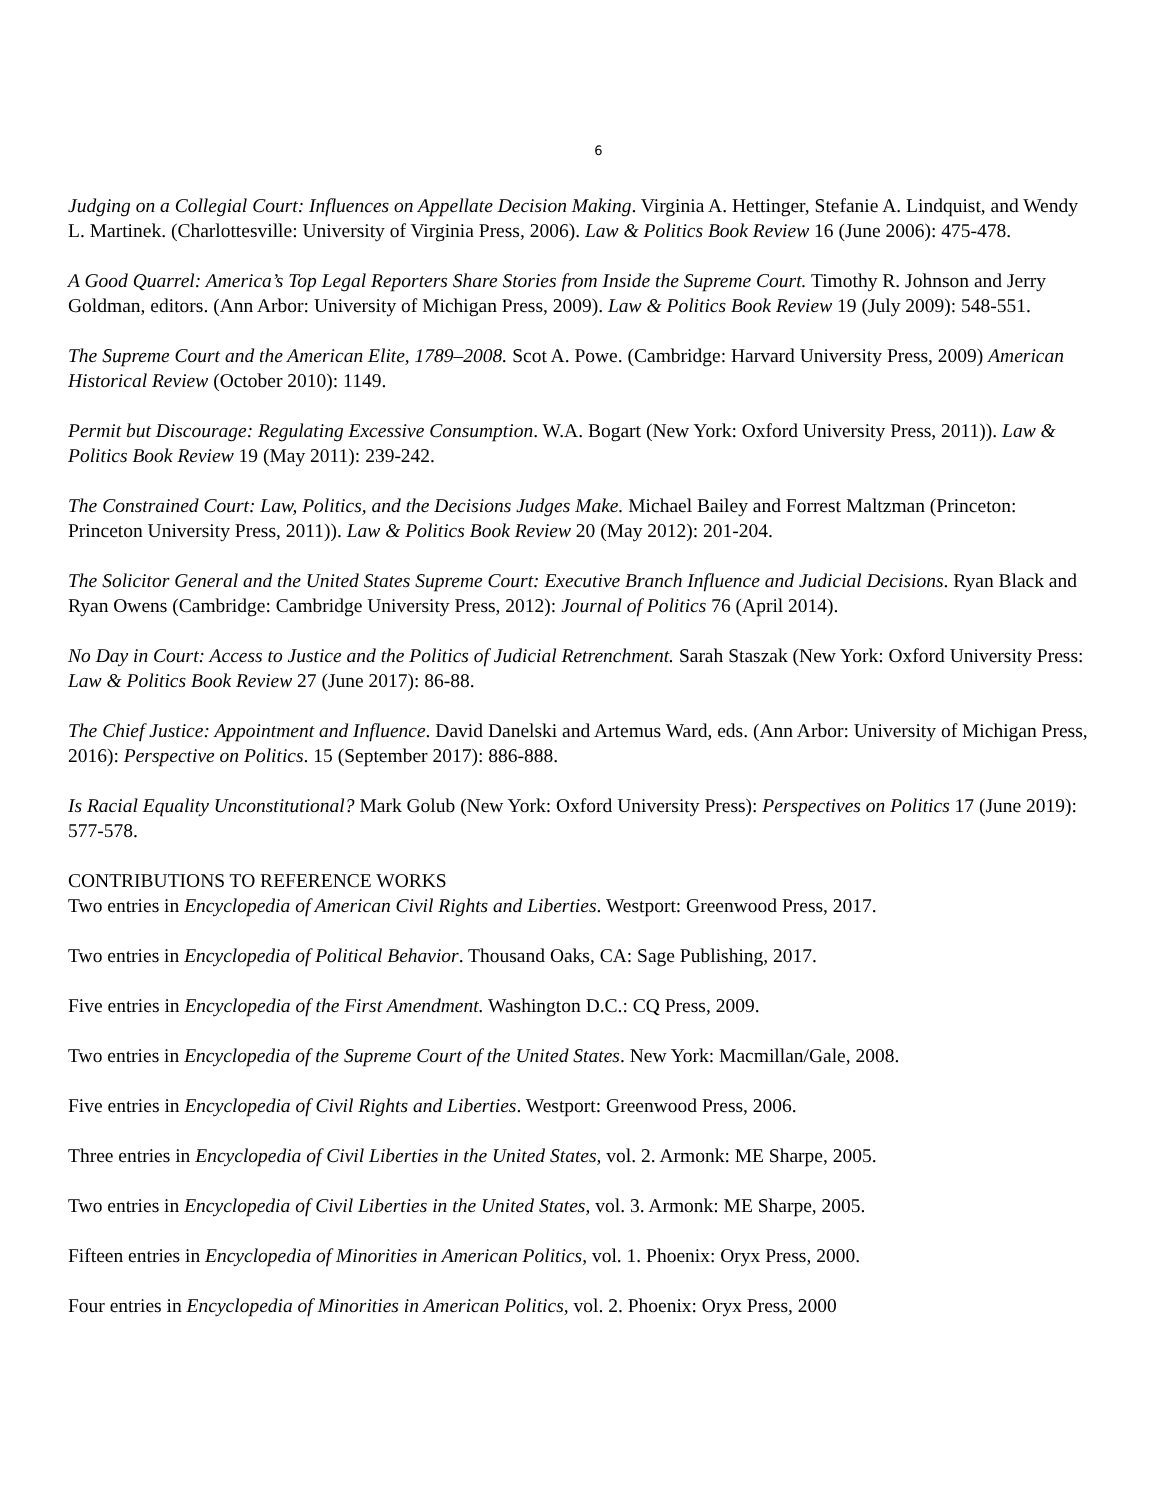6
Judging on a Collegial Court: Influences on Appellate Decision Making. Virginia A. Hettinger, Stefanie A. Lindquist, and Wendy L. Martinek. (Charlottesville: University of Virginia Press, 2006). Law & Politics Book Review 16 (June 2006): 475-478.
A Good Quarrel: America’s Top Legal Reporters Share Stories from Inside the Supreme Court. Timothy R. Johnson and Jerry Goldman, editors. (Ann Arbor: University of Michigan Press, 2009). Law & Politics Book Review 19 (July 2009): 548-551.
The Supreme Court and the American Elite, 1789–2008. Scot A. Powe. (Cambridge: Harvard University Press, 2009) American Historical Review (October 2010): 1149.
Permit but Discourage: Regulating Excessive Consumption. W.A. Bogart (New York: Oxford University Press, 2011)). Law & Politics Book Review 19 (May 2011): 239-242.
The Constrained Court: Law, Politics, and the Decisions Judges Make. Michael Bailey and Forrest Maltzman (Princeton: Princeton University Press, 2011)). Law & Politics Book Review 20 (May 2012): 201-204.
The Solicitor General and the United States Supreme Court: Executive Branch Influence and Judicial Decisions. Ryan Black and Ryan Owens (Cambridge: Cambridge University Press, 2012): Journal of Politics 76 (April 2014).
No Day in Court: Access to Justice and the Politics of Judicial Retrenchment. Sarah Staszak (New York: Oxford University Press: Law & Politics Book Review 27 (June 2017): 86-88.
The Chief Justice: Appointment and Influence. David Danelski and Artemus Ward, eds. (Ann Arbor: University of Michigan Press, 2016): Perspective on Politics. 15 (September 2017): 886-888.
Is Racial Equality Unconstitutional? Mark Golub (New York: Oxford University Press): Perspectives on Politics 17 (June 2019): 577-578.
CONTRIBUTIONS TO REFERENCE WORKS
Two entries in Encyclopedia of American Civil Rights and Liberties. Westport: Greenwood Press, 2017.
Two entries in Encyclopedia of Political Behavior. Thousand Oaks, CA: Sage Publishing, 2017.
Five entries in Encyclopedia of the First Amendment. Washington D.C.: CQ Press, 2009.
Two entries in Encyclopedia of the Supreme Court of the United States. New York: Macmillan/Gale, 2008.
Five entries in Encyclopedia of Civil Rights and Liberties. Westport: Greenwood Press, 2006.
Three entries in Encyclopedia of Civil Liberties in the United States, vol. 2. Armonk: ME Sharpe, 2005.
Two entries in Encyclopedia of Civil Liberties in the United States, vol. 3. Armonk: ME Sharpe, 2005.
Fifteen entries in Encyclopedia of Minorities in American Politics, vol. 1. Phoenix: Oryx Press, 2000.
Four entries in Encyclopedia of Minorities in American Politics, vol. 2. Phoenix: Oryx Press, 2000